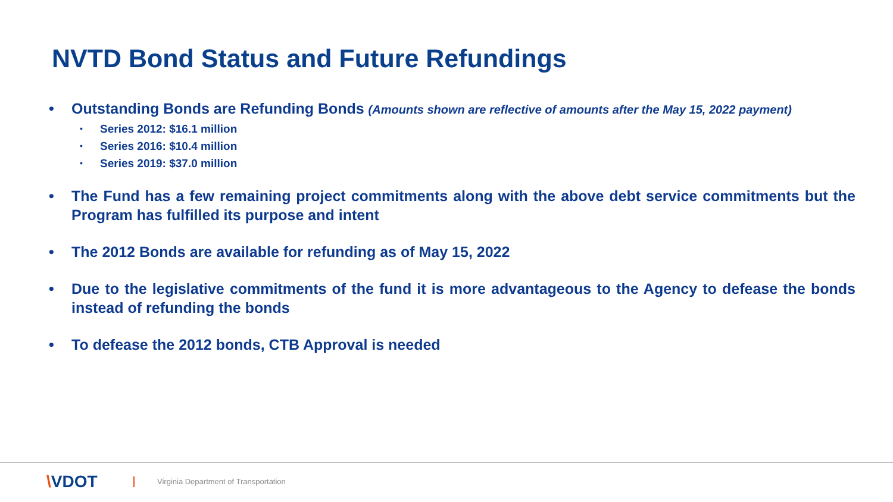NVTD Bond Status and Future Refundings
• Outstanding Bonds are Refunding Bonds (Amounts shown are reflective of amounts after the May 15, 2022 payment)
•
Series 2012: $16.1 million
•
Series 2016: $10.4 million
•
Series 2019: $37.0 million
• The Fund has a few remaining project commitments along with the above debt service commitments but the Program has fulfilled its purpose and intent
• The 2012 Bonds are available for refunding as of May 15, 2022
• Due to the legislative commitments of the fund it is more advantageous to the Agency to defease the bonds instead of refunding the bonds
• To defease the 2012 bonds, CTB Approval is needed
\VDOT
Virginia Department of Transportation